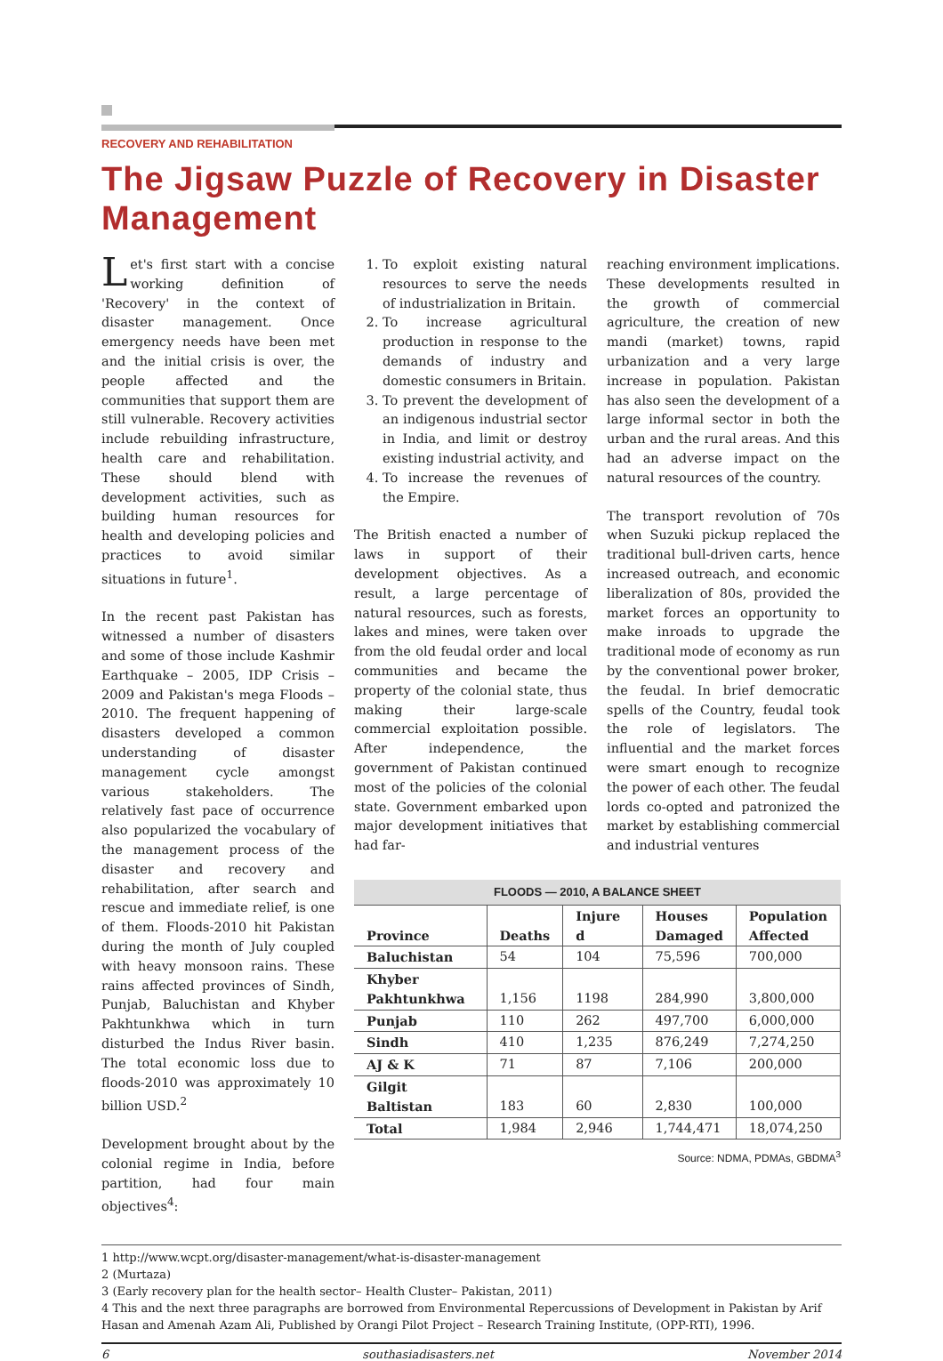RECOVERY AND REHABILITATION
The Jigsaw Puzzle of Recovery in Disaster Management
Let's first start with a concise working definition of 'Recovery' in the context of disaster management. Once emergency needs have been met and the initial crisis is over, the people affected and the communities that support them are still vulnerable. Recovery activities include rebuilding infrastructure, health care and rehabilitation. These should blend with development activities, such as building human resources for health and developing policies and practices to avoid similar situations in future<sup>1</sup>.
In the recent past Pakistan has witnessed a number of disasters and some of those include Kashmir Earthquake – 2005, IDP Crisis – 2009 and Pakistan's mega Floods – 2010. The frequent happening of disasters developed a common understanding of disaster management cycle amongst various stakeholders. The relatively fast pace of occurrence also popularized the vocabulary of the management process of the disaster and recovery and rehabilitation, after search and rescue and immediate relief, is one of them. Floods-2010 hit Pakistan during the month of July coupled with heavy monsoon rains. These rains affected provinces of Sindh, Punjab, Baluchistan and Khyber Pakhtunkhwa which in turn disturbed the Indus River basin. The total economic loss due to floods-2010 was approximately 10 billion USD.<sup>2</sup>
Development brought about by the colonial regime in India, before partition, had four main objectives<sup>4</sup>:
1. To exploit existing natural resources to serve the needs of industrialization in Britain.
2. To increase agricultural production in response to the demands of industry and domestic consumers in Britain.
3. To prevent the development of an indigenous industrial sector in India, and limit or destroy existing industrial activity, and
4. To increase the revenues of the Empire.
The British enacted a number of laws in support of their development objectives. As a result, a large percentage of natural resources, such as forests, lakes and mines, were taken over from the old feudal order and local communities and became the property of the colonial state, thus making their large-scale commercial exploitation possible. After independence, the government of Pakistan continued most of the policies of the colonial state. Government embarked upon major development initiatives that had far-
reaching environment implications. These developments resulted in the growth of commercial agriculture, the creation of new mandi (market) towns, rapid urbanization and a very large increase in population. Pakistan has also seen the development of a large informal sector in both the urban and the rural areas. And this had an adverse impact on the natural resources of the country.
The transport revolution of 70s when Suzuki pickup replaced the traditional bull-driven carts, hence increased outreach, and economic liberalization of 80s, provided the market forces an opportunity to make inroads to upgrade the traditional mode of economy as run by the conventional power broker, the feudal. In brief democratic spells of the Country, feudal took the role of legislators. The influential and the market forces were smart enough to recognize the power of each other. The feudal lords co-opted and patronized the market by establishing commercial and industrial ventures
FLOODS — 2010, A BALANCE SHEET
| Province | Deaths | Injure d | Houses Damaged | Population Affected |
| --- | --- | --- | --- | --- |
| Baluchistan | 54 | 104 | 75,596 | 700,000 |
| Khyber Pakhtunkhwa | 1,156 | 1198 | 284,990 | 3,800,000 |
| Punjab | 110 | 262 | 497,700 | 6,000,000 |
| Sindh | 410 | 1,235 | 876,249 | 7,274,250 |
| AJ & K | 71 | 87 | 7,106 | 200,000 |
| Gilgit Baltistan | 183 | 60 | 2,830 | 100,000 |
| Total | 1,984 | 2,946 | 1,744,471 | 18,074,250 |
Source: NDMA, PDMAs, GBDMA<sup>3</sup>
1 http://www.wcpt.org/disaster-management/what-is-disaster-management
2 (Murtaza)
3 (Early recovery plan for the health sector– Health Cluster– Pakistan, 2011)
4 This and the next three paragraphs are borrowed from Environmental Repercussions of Development in Pakistan by Arif Hasan and Amenah Azam Ali, Published by Orangi Pilot Project – Research Training Institute, (OPP-RTI), 1996.
6 southasiadisasters.net November 2014